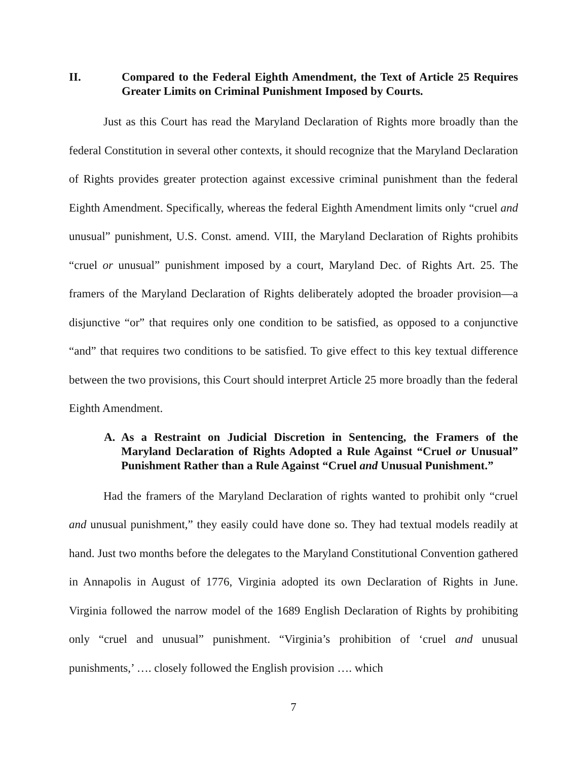II. Compared to the Federal Eighth Amendment, the Text of Article 25 Requires Greater Limits on Criminal Punishment Imposed by Courts.
Just as this Court has read the Maryland Declaration of Rights more broadly than the federal Constitution in several other contexts, it should recognize that the Maryland Declaration of Rights provides greater protection against excessive criminal punishment than the federal Eighth Amendment. Specifically, whereas the federal Eighth Amendment limits only “cruel and unusual” punishment, U.S. Const. amend. VIII, the Maryland Declaration of Rights prohibits “cruel or unusual” punishment imposed by a court, Maryland Dec. of Rights Art. 25. The framers of the Maryland Declaration of Rights deliberately adopted the broader provision—a disjunctive “or” that requires only one condition to be satisfied, as opposed to a conjunctive “and” that requires two conditions to be satisfied. To give effect to this key textual difference between the two provisions, this Court should interpret Article 25 more broadly than the federal Eighth Amendment.
A. As a Restraint on Judicial Discretion in Sentencing, the Framers of the Maryland Declaration of Rights Adopted a Rule Against “Cruel or Unusual” Punishment Rather than a Rule Against “Cruel and Unusual Punishment.”
Had the framers of the Maryland Declaration of rights wanted to prohibit only “cruel and unusual punishment,” they easily could have done so. They had textual models readily at hand. Just two months before the delegates to the Maryland Constitutional Convention gathered in Annapolis in August of 1776, Virginia adopted its own Declaration of Rights in June. Virginia followed the narrow model of the 1689 English Declaration of Rights by prohibiting only “cruel and unusual” punishment. “Virginia’s prohibition of ‘cruel and unusual punishments,’ …. closely followed the English provision …. which
7